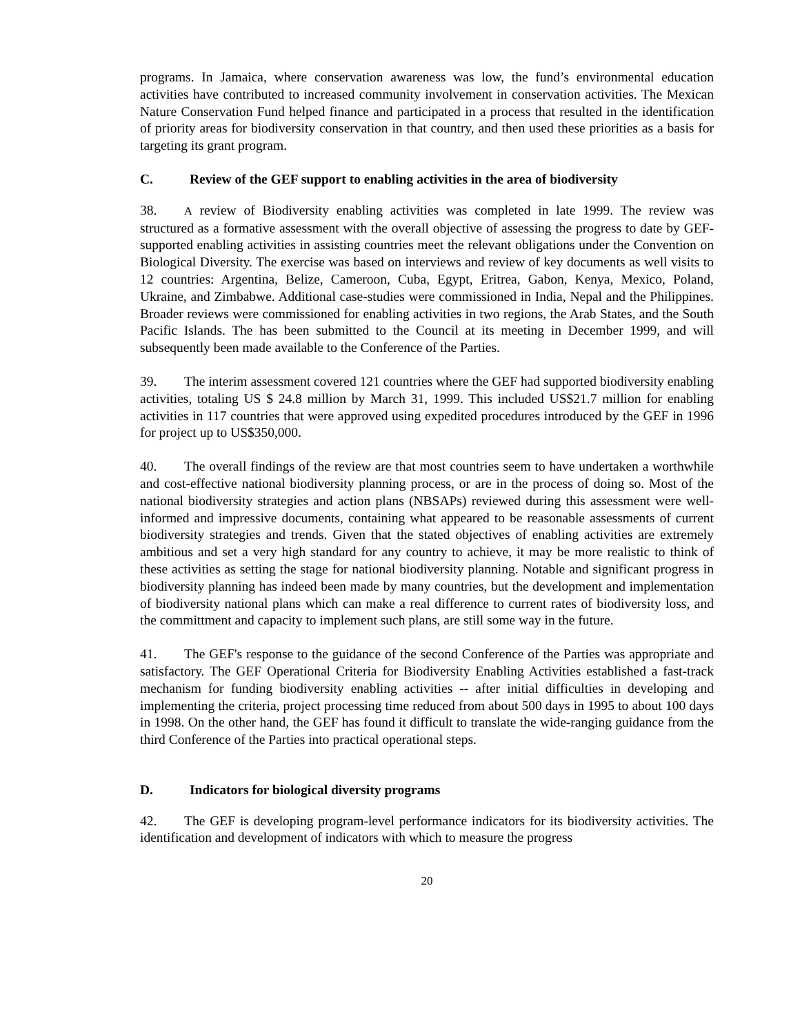programs. In Jamaica, where conservation awareness was low, the fund’s environmental education activities have contributed to increased community involvement in conservation activities. The Mexican Nature Conservation Fund helped finance and participated in a process that resulted in the identification of priority areas for biodiversity conservation in that country, and then used these priorities as a basis for targeting its grant program.
C. Review of the GEF support to enabling activities in the area of biodiversity
38. A review of Biodiversity enabling activities was completed in late 1999. The review was structured as a formative assessment with the overall objective of assessing the progress to date by GEF-supported enabling activities in assisting countries meet the relevant obligations under the Convention on Biological Diversity. The exercise was based on interviews and review of key documents as well visits to 12 countries: Argentina, Belize, Cameroon, Cuba, Egypt, Eritrea, Gabon, Kenya, Mexico, Poland, Ukraine, and Zimbabwe. Additional case-studies were commissioned in India, Nepal and the Philippines. Broader reviews were commissioned for enabling activities in two regions, the Arab States, and the South Pacific Islands. The has been submitted to the Council at its meeting in December 1999, and will subsequently been made available to the Conference of the Parties.
39. The interim assessment covered 121 countries where the GEF had supported biodiversity enabling activities, totaling US $ 24.8 million by March 31, 1999. This included US$21.7 million for enabling activities in 117 countries that were approved using expedited procedures introduced by the GEF in 1996 for project up to US$350,000.
40. The overall findings of the review are that most countries seem to have undertaken a worthwhile and cost-effective national biodiversity planning process, or are in the process of doing so. Most of the national biodiversity strategies and action plans (NBSAPs) reviewed during this assessment were well-informed and impressive documents, containing what appeared to be reasonable assessments of current biodiversity strategies and trends. Given that the stated objectives of enabling activities are extremely ambitious and set a very high standard for any country to achieve, it may be more realistic to think of these activities as setting the stage for national biodiversity planning. Notable and significant progress in biodiversity planning has indeed been made by many countries, but the development and implementation of biodiversity national plans which can make a real difference to current rates of biodiversity loss, and the committment and capacity to implement such plans, are still some way in the future.
41. The GEF's response to the guidance of the second Conference of the Parties was appropriate and satisfactory. The GEF Operational Criteria for Biodiversity Enabling Activities established a fast-track mechanism for funding biodiversity enabling activities -- after initial difficulties in developing and implementing the criteria, project processing time reduced from about 500 days in 1995 to about 100 days in 1998. On the other hand, the GEF has found it difficult to translate the wide-ranging guidance from the third Conference of the Parties into practical operational steps.
D. Indicators for biological diversity programs
42. The GEF is developing program-level performance indicators for its biodiversity activities. The identification and development of indicators with which to measure the progress
20